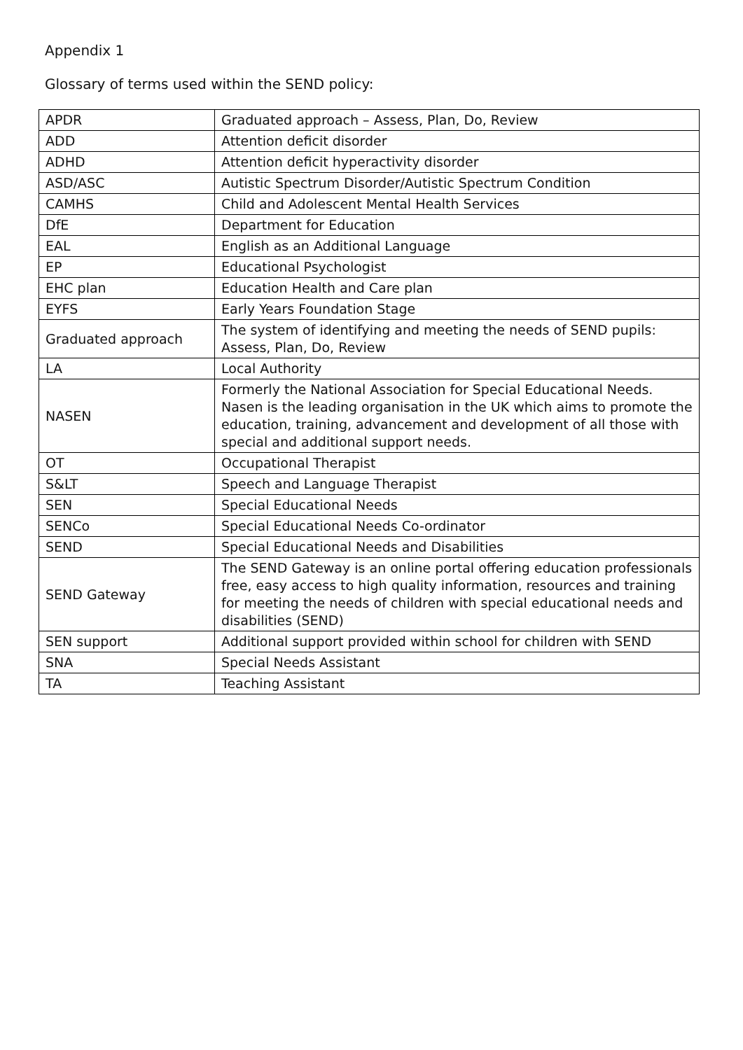Appendix 1
Glossary of terms used within the SEND policy:
| APDR | Graduated approach – Assess, Plan, Do, Review |
| ADD | Attention deficit disorder |
| ADHD | Attention deficit hyperactivity disorder |
| ASD/ASC | Autistic Spectrum Disorder/Autistic Spectrum Condition |
| CAMHS | Child and Adolescent Mental Health Services |
| DfE | Department for Education |
| EAL | English as an Additional Language |
| EP | Educational Psychologist |
| EHC plan | Education Health and Care plan |
| EYFS | Early Years Foundation Stage |
| Graduated approach | The system of identifying and meeting the needs of SEND pupils: Assess, Plan, Do, Review |
| LA | Local Authority |
| NASEN | Formerly the National Association for Special Educational Needs. Nasen is the leading organisation in the UK which aims to promote the education, training, advancement and development of all those with special and additional support needs. |
| OT | Occupational Therapist |
| S&LT | Speech and Language Therapist |
| SEN | Special Educational Needs |
| SENCo | Special Educational Needs Co-ordinator |
| SEND | Special Educational Needs and Disabilities |
| SEND Gateway | The SEND Gateway is an online portal offering education professionals free, easy access to high quality information, resources and training for meeting the needs of children with special educational needs and disabilities (SEND) |
| SEN support | Additional support provided within school for children with SEND |
| SNA | Special Needs Assistant |
| TA | Teaching Assistant |